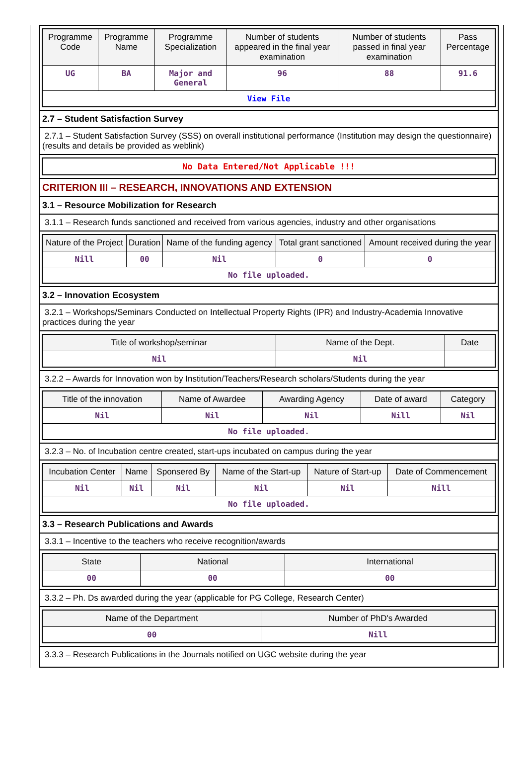| Programme Code | Programme Name | Programme Specialization | Number of students appeared in the final year examination | Number of students passed in final year examination | Pass Percentage |
| --- | --- | --- | --- | --- | --- |
| UG | BA | Major and General | 96 | 88 | 91.6 |
| View File | | | | | |
2.7 – Student Satisfaction Survey
2.7.1 – Student Satisfaction Survey (SSS) on overall institutional performance (Institution may design the questionnaire) (results and details be provided as weblink)
| No Data Entered/Not Applicable !!! |
CRITERION III – RESEARCH, INNOVATIONS AND EXTENSION
3.1 – Resource Mobilization for Research
3.1.1 – Research funds sanctioned and received from various agencies, industry and other organisations
| Nature of the Project | Duration | Name of the funding agency | Total grant sanctioned | Amount received during the year |
| --- | --- | --- | --- | --- |
| Nill | 00 | Nil | 0 | 0 |
| No file uploaded. | | | | |
3.2 – Innovation Ecosystem
3.2.1 – Workshops/Seminars Conducted on Intellectual Property Rights (IPR) and Industry-Academia Innovative practices during the year
| Title of workshop/seminar | Name of the Dept. | Date |
| --- | --- | --- |
| Nil | Nil | |
3.2.2 – Awards for Innovation won by Institution/Teachers/Research scholars/Students during the year
| Title of the innovation | Name of Awardee | Awarding Agency | Date of award | Category |
| --- | --- | --- | --- | --- |
| Nil | Nil | Nil | Nill | Nil |
| No file uploaded. | | | | |
3.2.3 – No. of Incubation centre created, start-ups incubated on campus during the year
| Incubation Center | Name | Sponsered By | Name of the Start-up | Nature of Start-up | Date of Commencement |
| --- | --- | --- | --- | --- | --- |
| Nil | Nil | Nil | Nil | Nil | Nill |
| No file uploaded. | | | | | |
3.3 – Research Publications and Awards
3.3.1 – Incentive to the teachers who receive recognition/awards
| State | National | International |
| --- | --- | --- |
| 00 | 00 | 00 |
3.3.2 – Ph. Ds awarded during the year (applicable for PG College, Research Center)
| Name of the Department | Number of PhD's Awarded |
| --- | --- |
| 00 | Nill |
3.3.3 – Research Publications in the Journals notified on UGC website during the year